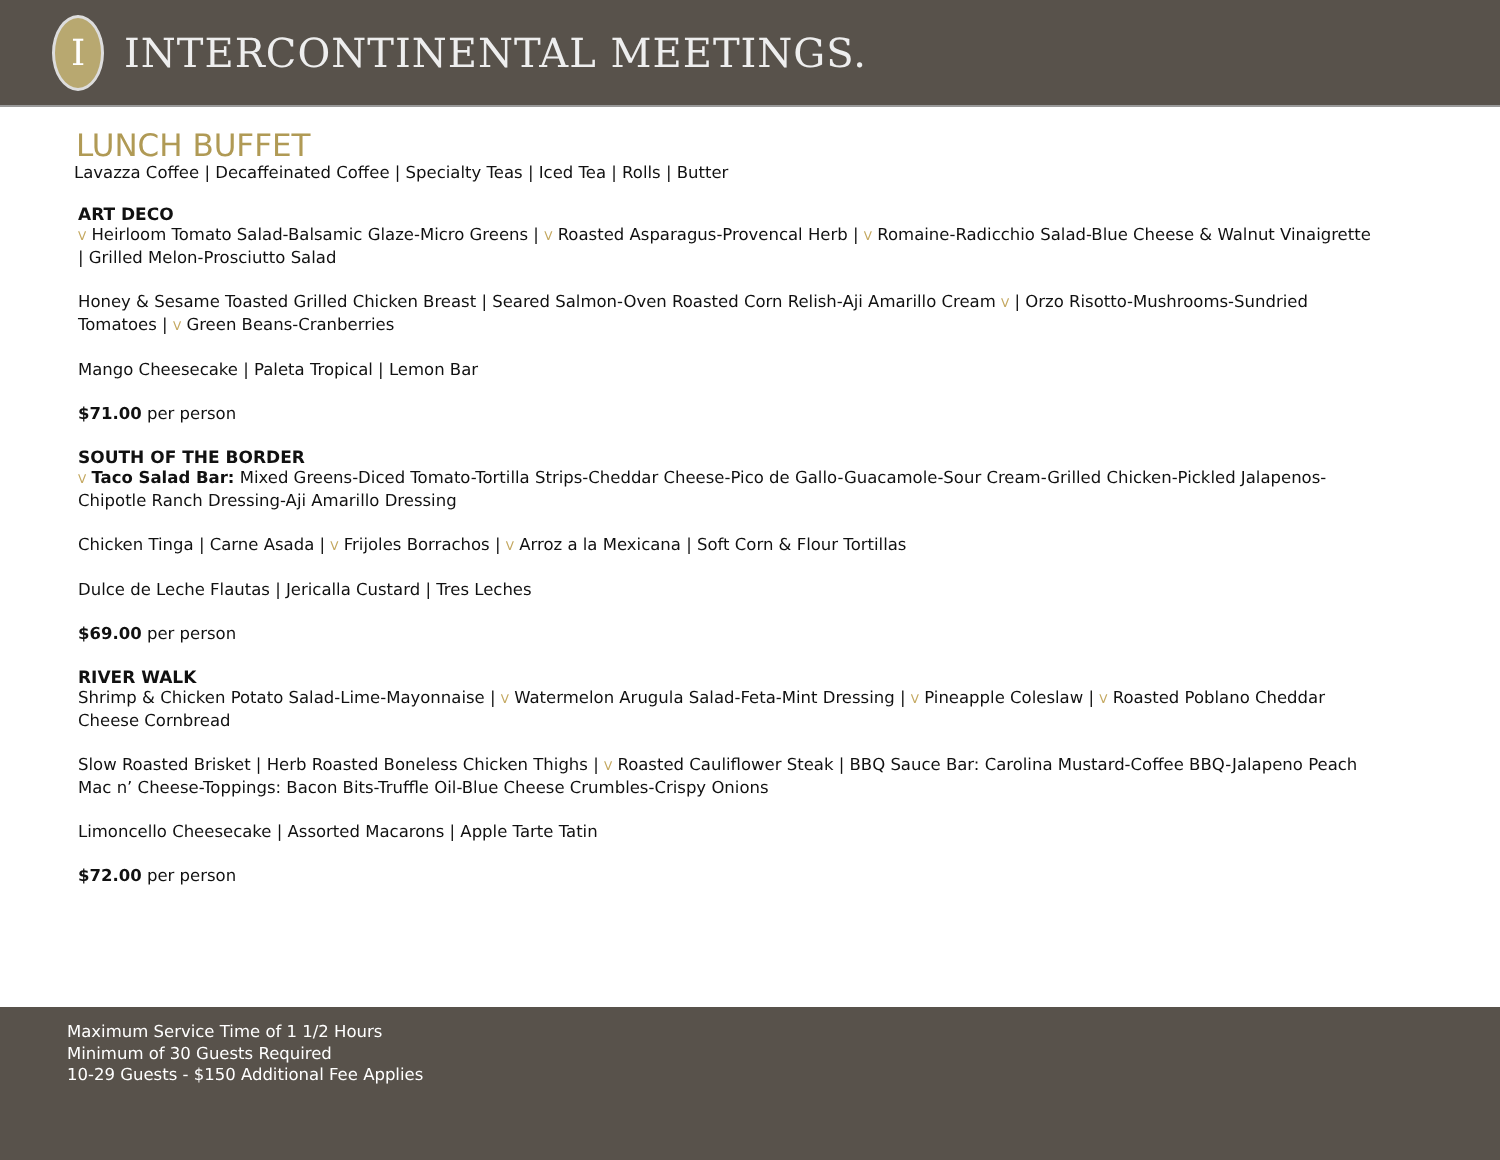I
INTERCONTINENTAL MEETINGS.
LUNCH BUFFET
Lavazza Coffee | Decaffeinated Coffee | Specialty Teas | Iced Tea | Rolls | Butter
ART DECO
V Heirloom Tomato Salad-Balsamic Glaze-Micro Greens | V Roasted Asparagus-Provencal Herb | V Romaine-Radicchio Salad-Blue Cheese & Walnut Vinaigrette | Grilled Melon-Prosciutto Salad
Honey & Sesame Toasted Grilled Chicken Breast | Seared Salmon-Oven Roasted Corn Relish-Aji Amarillo Cream V | Orzo Risotto-Mushrooms-Sundried Tomatoes | V Green Beans-Cranberries
Mango Cheesecake | Paleta Tropical | Lemon Bar
$71.00 per person
SOUTH OF THE BORDER
V Taco Salad Bar: Mixed Greens-Diced Tomato-Tortilla Strips-Cheddar Cheese-Pico de Gallo-Guacamole-Sour Cream-Grilled Chicken-Pickled Jalapenos-Chipotle Ranch Dressing-Aji Amarillo Dressing
Chicken Tinga | Carne Asada | V Frijoles Borrachos | V Arroz a la Mexicana | Soft Corn & Flour Tortillas
Dulce de Leche Flautas | Jericalla Custard | Tres Leches
$69.00 per person
RIVER WALK
Shrimp & Chicken Potato Salad-Lime-Mayonnaise | V Watermelon Arugula Salad-Feta-Mint Dressing | V Pineapple Coleslaw | V Roasted Poblano Cheddar Cheese Cornbread
Slow Roasted Brisket | Herb Roasted Boneless Chicken Thighs | V Roasted Cauliflower Steak | BBQ Sauce Bar: Carolina Mustard-Coffee BBQ-Jalapeno Peach
Mac n’ Cheese-Toppings: Bacon Bits-Truffle Oil-Blue Cheese Crumbles-Crispy Onions
Limoncello Cheesecake | Assorted Macarons | Apple Tarte Tatin
$72.00 per person
Maximum Service Time of 1 1/2 Hours
Minimum of 30 Guests Required
10-29 Guests - $150 Additional Fee Applies